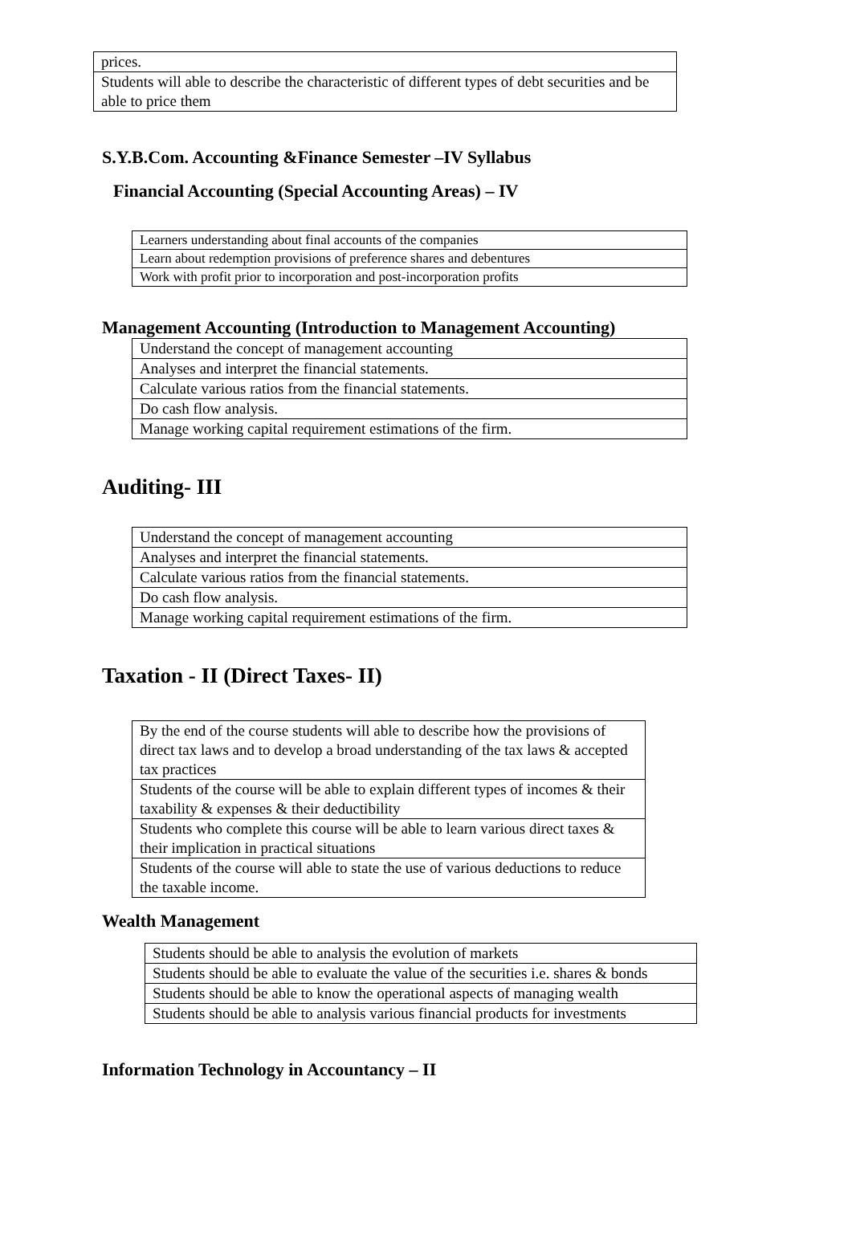| prices. |
| Students will able to describe the characteristic of different types of debt securities and be able to price them |
S.Y.B.Com. Accounting &Finance Semester –IV Syllabus
Financial Accounting (Special Accounting Areas) – IV
| Learners understanding about final accounts of the companies |
| Learn about redemption provisions of preference shares and debentures |
| Work with profit prior to incorporation and post-incorporation profits |
Management Accounting (Introduction to Management Accounting)
| Understand the concept of management accounting |
| Analyses and interpret the financial statements. |
| Calculate various ratios from the financial statements. |
| Do cash flow analysis. |
| Manage working capital requirement estimations of the firm. |
Auditing- III
| Understand the concept of management accounting |
| Analyses and interpret the financial statements. |
| Calculate various ratios from the financial statements. |
| Do cash flow analysis. |
| Manage working capital requirement estimations of the firm. |
Taxation - II (Direct Taxes- II)
| By the end of the course students will able to describe how the provisions of direct tax laws and to develop a broad understanding of the tax laws & accepted tax practices |
| Students of the course will be able to explain different types of incomes & their taxability & expenses & their deductibility |
| Students who complete this course will be able to learn various direct taxes & their implication in practical situations |
| Students of the course will able to state the use of various deductions to reduce the taxable income. |
Wealth Management
| Students should be able to analysis the evolution of markets |
| Students should be able to evaluate the value of the securities i.e. shares & bonds |
| Students should be able to know the operational aspects of managing wealth |
| Students should be able to analysis various financial products for investments |
Information Technology in Accountancy – II